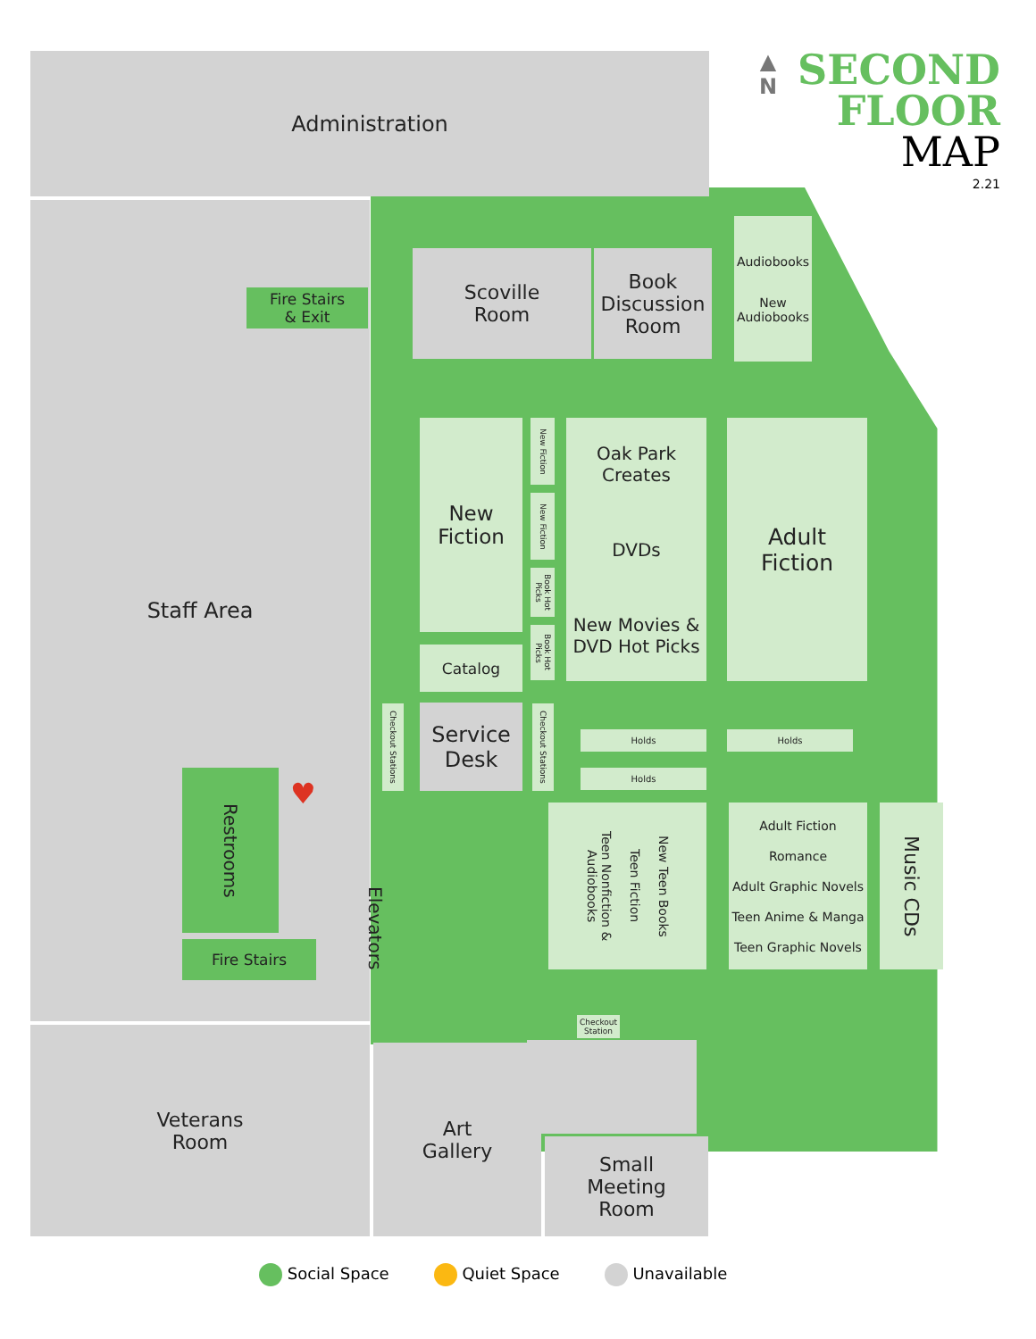▲
N
SECOND
FLOOR
MAP
2.21
Administration
Staff Area
Fire Stairs
& Exit
Scoville
Room
Book
Discussion
Room
Audiobooks
New
Audiobooks
New
Fiction
New Fiction
New Fiction
Book Hot Picks
Book Hot Picks
Oak Park
Creates
DVDs
New Movies &
DVD Hot Picks
Adult
Fiction
Catalog
Checkout Stations
Service
Desk
Checkout Stations
Holds Holds
Holds
Restrooms
Fire Stairs
Elevators
♥
Teen Nonfiction & Audiobooks Teen Fiction New Teen Books
Adult Fiction
Romance
Adult Graphic Novels
Teen Anime & Manga
Teen Graphic Novels
Music CDs
Checkout Station
Veterans
Room
Art
Gallery
Small
Meeting
Room
Social Space Quiet Space Unavailable